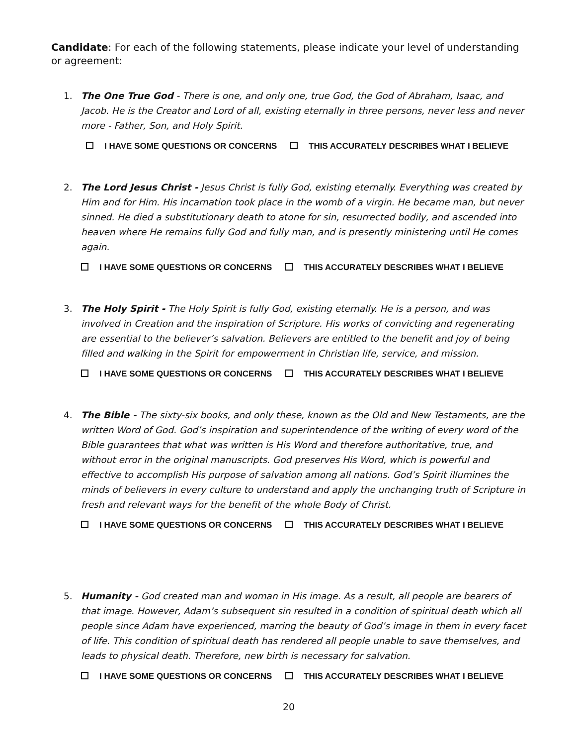Candidate: For each of the following statements, please indicate your level of understanding or agreement:
1. The One True God - There is one, and only one, true God, the God of Abraham, Isaac, and Jacob. He is the Creator and Lord of all, existing eternally in three persons, never less and never more - Father, Son, and Holy Spirit.
I HAVE SOME QUESTIONS OR CONCERNS THIS ACCURATELY DESCRIBES WHAT I BELIEVE
2. The Lord Jesus Christ - Jesus Christ is fully God, existing eternally. Everything was created by Him and for Him. His incarnation took place in the womb of a virgin. He became man, but never sinned. He died a substitutionary death to atone for sin, resurrected bodily, and ascended into heaven where He remains fully God and fully man, and is presently ministering until He comes again.
I HAVE SOME QUESTIONS OR CONCERNS THIS ACCURATELY DESCRIBES WHAT I BELIEVE
3. The Holy Spirit - The Holy Spirit is fully God, existing eternally. He is a person, and was involved in Creation and the inspiration of Scripture. His works of convicting and regenerating are essential to the believer’s salvation. Believers are entitled to the benefit and joy of being filled and walking in the Spirit for empowerment in Christian life, service, and mission.
I HAVE SOME QUESTIONS OR CONCERNS THIS ACCURATELY DESCRIBES WHAT I BELIEVE
4. The Bible - The sixty-six books, and only these, known as the Old and New Testaments, are the written Word of God. God’s inspiration and superintendence of the writing of every word of the Bible guarantees that what was written is His Word and therefore authoritative, true, and without error in the original manuscripts. God preserves His Word, which is powerful and effective to accomplish His purpose of salvation among all nations. God’s Spirit illumines the minds of believers in every culture to understand and apply the unchanging truth of Scripture in fresh and relevant ways for the benefit of the whole Body of Christ.
I HAVE SOME QUESTIONS OR CONCERNS THIS ACCURATELY DESCRIBES WHAT I BELIEVE
5. Humanity - God created man and woman in His image. As a result, all people are bearers of that image. However, Adam’s subsequent sin resulted in a condition of spiritual death which all people since Adam have experienced, marring the beauty of God’s image in them in every facet of life. This condition of spiritual death has rendered all people unable to save themselves, and leads to physical death. Therefore, new birth is necessary for salvation.
I HAVE SOME QUESTIONS OR CONCERNS THIS ACCURATELY DESCRIBES WHAT I BELIEVE
20